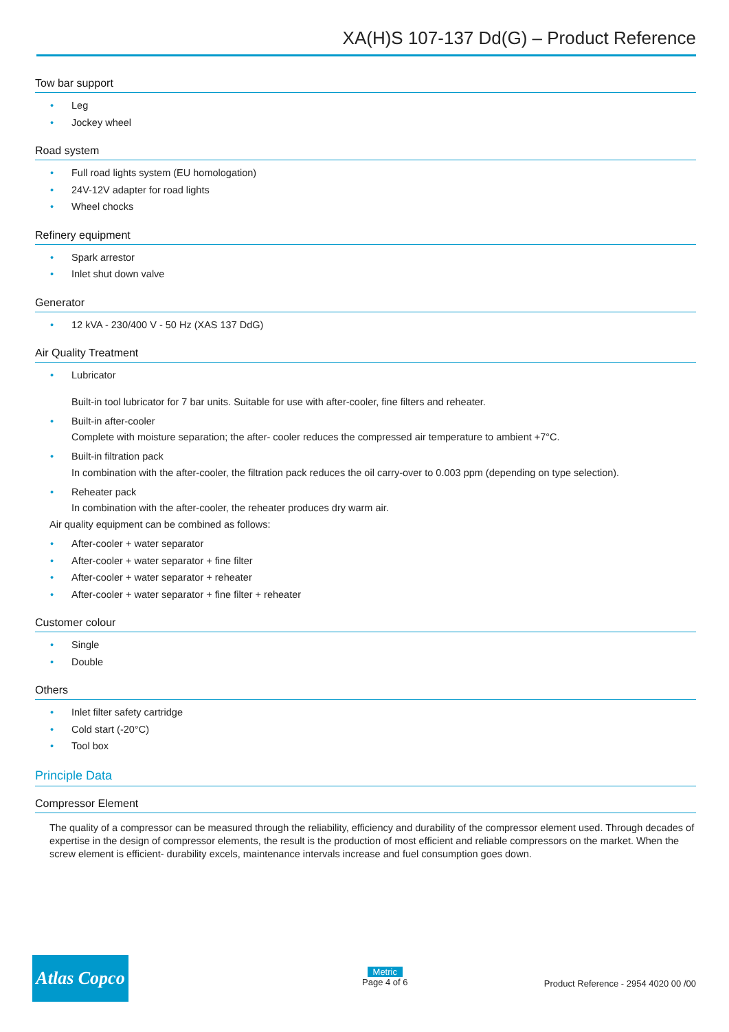XA(H)S 107-137 Dd(G) – Product Reference
Tow bar support
• Leg
• Jockey wheel
Road system
• Full road lights system (EU homologation)
• 24V-12V adapter for road lights
• Wheel chocks
Refinery equipment
• Spark arrestor
• Inlet shut down valve
Generator
• 12 kVA - 230/400 V - 50 Hz (XAS 137 DdG)
Air Quality Treatment
• Lubricator
Built-in tool lubricator for 7 bar units. Suitable for use with after-cooler, fine filters and reheater.
• Built-in after-cooler
Complete with moisture separation; the after- cooler reduces the compressed air temperature to ambient +7°C.
• Built-in filtration pack
In combination with the after-cooler, the filtration pack reduces the oil carry-over to 0.003 ppm (depending on type selection).
• Reheater pack
In combination with the after-cooler, the reheater produces dry warm air.
Air quality equipment can be combined as follows:
• After-cooler + water separator
• After-cooler + water separator + fine filter
• After-cooler + water separator + reheater
• After-cooler + water separator + fine filter + reheater
Customer colour
• Single
• Double
Others
• Inlet filter safety cartridge
• Cold start (-20°C)
• Tool box
Principle Data
Compressor Element
The quality of a compressor can be measured through the reliability, efficiency and durability of the compressor element used. Through decades of expertise in the design of compressor elements, the result is the production of most efficient and reliable compressors on the market. When the screw element is efficient- durability excels, maintenance intervals increase and fuel consumption goes down.
Atlas Copco
Metric
Page 4 of 6
Product Reference - 2954 4020 00 /00